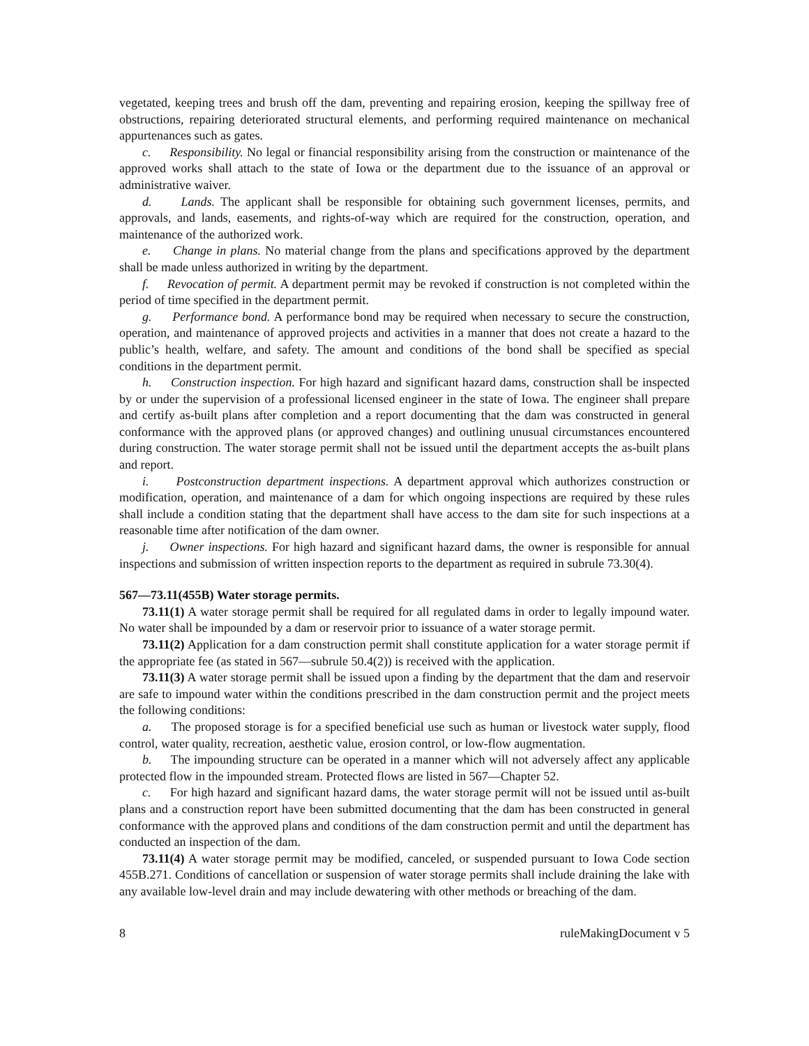vegetated, keeping trees and brush off the dam, preventing and repairing erosion, keeping the spillway free of obstructions, repairing deteriorated structural elements, and performing required maintenance on mechanical appurtenances such as gates.
c. Responsibility. No legal or financial responsibility arising from the construction or maintenance of the approved works shall attach to the state of Iowa or the department due to the issuance of an approval or administrative waiver.
d. Lands. The applicant shall be responsible for obtaining such government licenses, permits, and approvals, and lands, easements, and rights-of-way which are required for the construction, operation, and maintenance of the authorized work.
e. Change in plans. No material change from the plans and specifications approved by the department shall be made unless authorized in writing by the department.
f. Revocation of permit. A department permit may be revoked if construction is not completed within the period of time specified in the department permit.
g. Performance bond. A performance bond may be required when necessary to secure the construction, operation, and maintenance of approved projects and activities in a manner that does not create a hazard to the public’s health, welfare, and safety. The amount and conditions of the bond shall be specified as special conditions in the department permit.
h. Construction inspection. For high hazard and significant hazard dams, construction shall be inspected by or under the supervision of a professional licensed engineer in the state of Iowa. The engineer shall prepare and certify as-built plans after completion and a report documenting that the dam was constructed in general conformance with the approved plans (or approved changes) and outlining unusual circumstances encountered during construction. The water storage permit shall not be issued until the department accepts the as-built plans and report.
i. Postconstruction department inspections. A department approval which authorizes construction or modification, operation, and maintenance of a dam for which ongoing inspections are required by these rules shall include a condition stating that the department shall have access to the dam site for such inspections at a reasonable time after notification of the dam owner.
j. Owner inspections. For high hazard and significant hazard dams, the owner is responsible for annual inspections and submission of written inspection reports to the department as required in subrule 73.30(4).
567—73.11(455B) Water storage permits.
73.11(1) A water storage permit shall be required for all regulated dams in order to legally impound water. No water shall be impounded by a dam or reservoir prior to issuance of a water storage permit.
73.11(2) Application for a dam construction permit shall constitute application for a water storage permit if the appropriate fee (as stated in 567—subrule 50.4(2)) is received with the application.
73.11(3) A water storage permit shall be issued upon a finding by the department that the dam and reservoir are safe to impound water within the conditions prescribed in the dam construction permit and the project meets the following conditions:
a. The proposed storage is for a specified beneficial use such as human or livestock water supply, flood control, water quality, recreation, aesthetic value, erosion control, or low-flow augmentation.
b. The impounding structure can be operated in a manner which will not adversely affect any applicable protected flow in the impounded stream. Protected flows are listed in 567—Chapter 52.
c. For high hazard and significant hazard dams, the water storage permit will not be issued until as-built plans and a construction report have been submitted documenting that the dam has been constructed in general conformance with the approved plans and conditions of the dam construction permit and until the department has conducted an inspection of the dam.
73.11(4) A water storage permit may be modified, canceled, or suspended pursuant to Iowa Code section 455B.271. Conditions of cancellation or suspension of water storage permits shall include draining the lake with any available low-level drain and may include dewatering with other methods or breaching of the dam.
8 ruleMakingDocument v 5